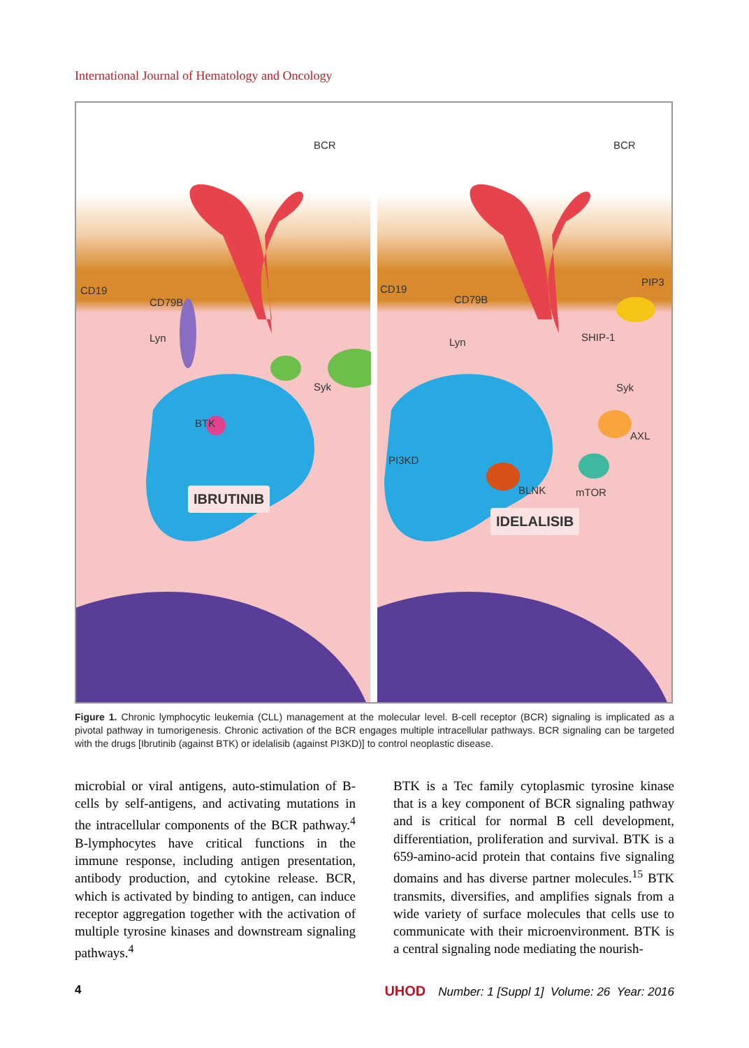International Journal of Hematology and Oncology
BCR
CD19
CD79B
Lyn
Syk
BTK
IBRUTINIB
BCR
PIP3
CD19
CD79B
SHIP-1 Lyn
Syk
AXL
PI3KD
BLNK mTOR
IDELALISIB
Figure 1. Chronic lymphocytic leukemia (CLL) management at the molecular level. B-cell receptor (BCR) signaling is implicated as a pivotal pathway in tumorigenesis. Chronic activation of the BCR engages multiple intracellular pathways. BCR signaling can be targeted with the drugs [Ibrutinib (against BTK) or idelalisib (against PI3KD)] to control neoplastic disease.
microbial or viral antigens, auto-stimulation of B-cells by self-antigens, and activating mutations in the intracellular components of the BCR pathway.<sup>4</sup> B-lymphocytes have critical functions in the immune response, including antigen presentation, antibody production, and cytokine release. BCR, which is activated by binding to antigen, can induce receptor aggregation together with the activation of multiple tyrosine kinases and downstream signaling pathways.<sup>4</sup>
BTK is a Tec family cytoplasmic tyrosine kinase that is a key component of BCR signaling pathway and is critical for normal B cell development, differentiation, proliferation and survival. BTK is a 659-amino-acid protein that contains five signaling domains and has diverse partner molecules.<sup>15</sup> BTK transmits, diversifies, and amplifies signals from a wide variety of surface molecules that cells use to communicate with their microenvironment. BTK is a central signaling node mediating the nourish-
4 UHOD Number: 1 [Suppl 1] Volume: 26 Year: 2016